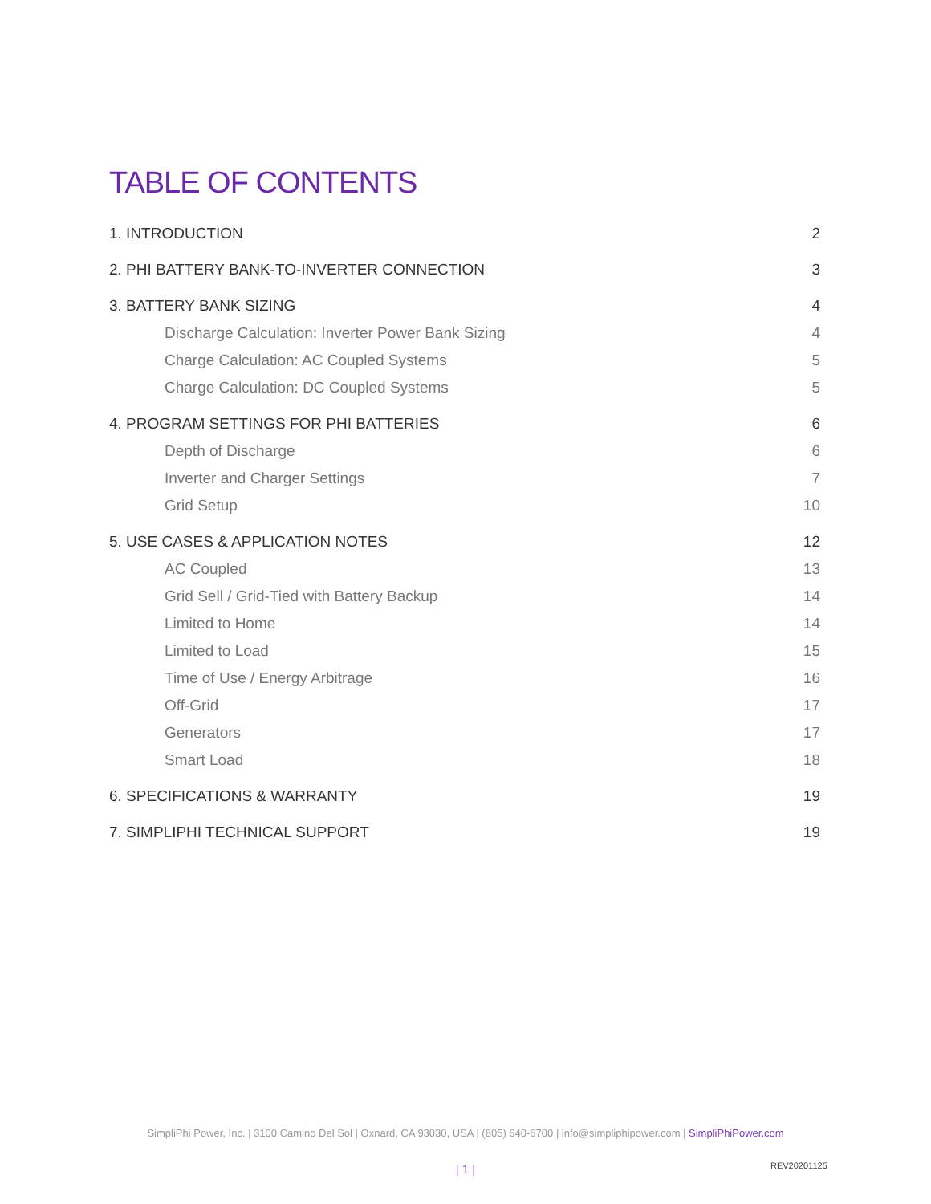TABLE OF CONTENTS
1. INTRODUCTION 2
2. PHI BATTERY BANK-TO-INVERTER CONNECTION 3
3. BATTERY BANK SIZING 4
Discharge Calculation: Inverter Power Bank Sizing 4
Charge Calculation: AC Coupled Systems 5
Charge Calculation: DC Coupled Systems 5
4. PROGRAM SETTINGS FOR PHI BATTERIES 6
Depth of Discharge 6
Inverter and Charger Settings 7
Grid Setup 10
5. USE CASES & APPLICATION NOTES 12
AC Coupled 13
Grid Sell / Grid-Tied with Battery Backup 14
Limited to Home 14
Limited to Load 15
Time of Use / Energy Arbitrage 16
Off-Grid 17
Generators 17
Smart Load 18
6. SPECIFICATIONS & WARRANTY 19
7. SIMPLIPHI TECHNICAL SUPPORT 19
SimpliPhi Power, Inc. | 3100 Camino Del Sol | Oxnard, CA 93030, USA | (805) 640-6700 | info@simpliphipower.com | SimpliPhiPower.com
| 1 | REV20201125